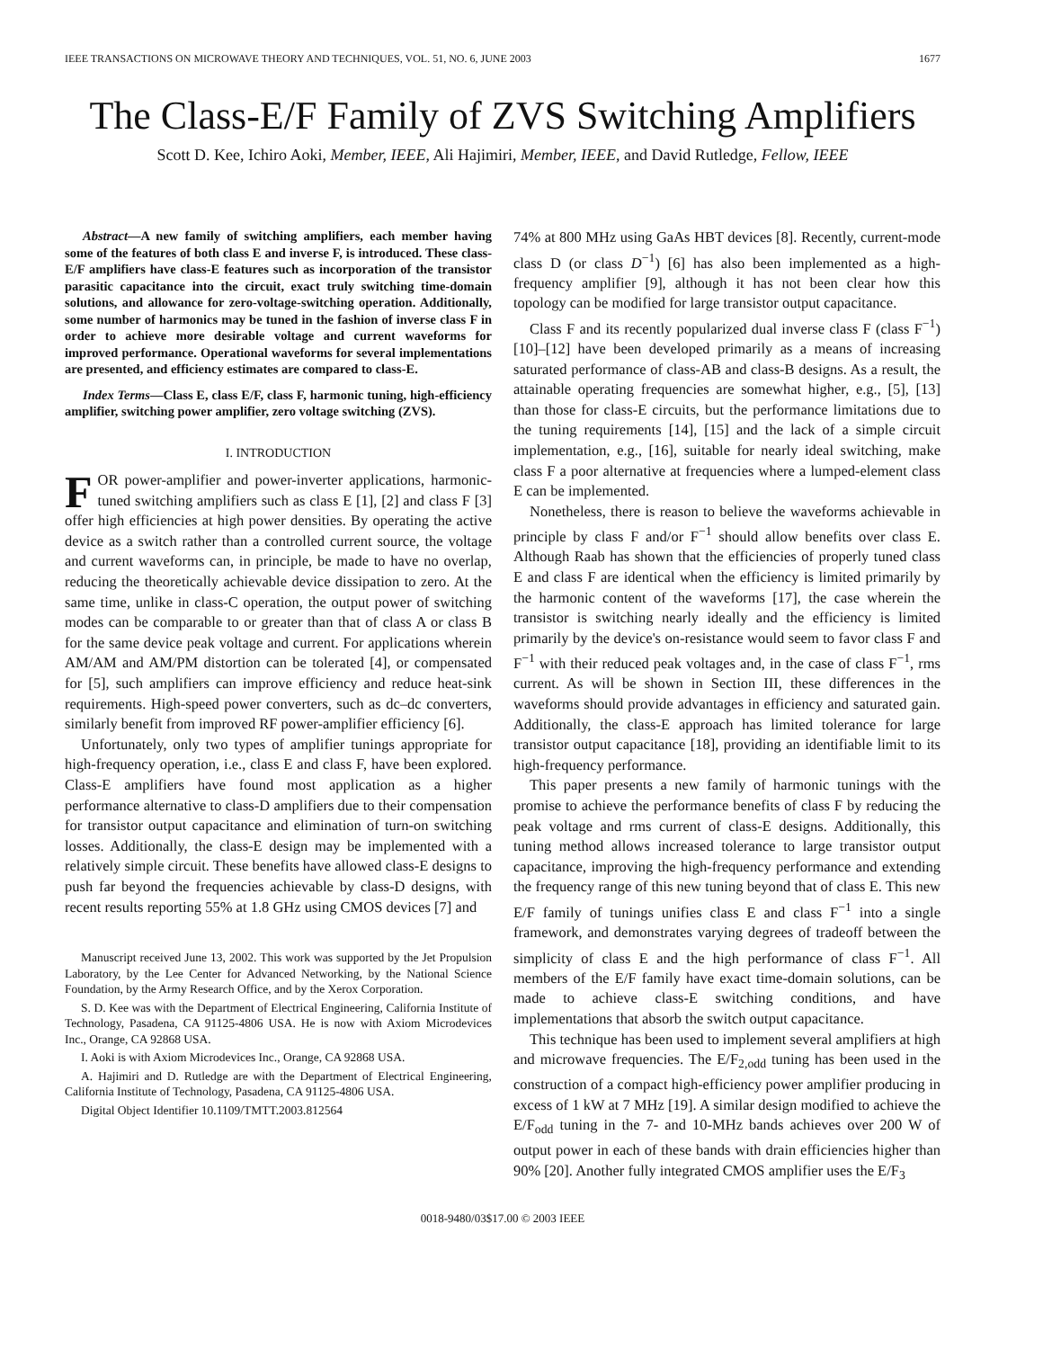IEEE TRANSACTIONS ON MICROWAVE THEORY AND TECHNIQUES, VOL. 51, NO. 6, JUNE 2003 1677
The Class-E/F Family of ZVS Switching Amplifiers
Scott D. Kee, Ichiro Aoki, Member, IEEE, Ali Hajimiri, Member, IEEE, and David Rutledge, Fellow, IEEE
Abstract—A new family of switching amplifiers, each member having some of the features of both class E and inverse F, is introduced. These class-E/F amplifiers have class-E features such as incorporation of the transistor parasitic capacitance into the circuit, exact truly switching time-domain solutions, and allowance for zero-voltage-switching operation. Additionally, some number of harmonics may be tuned in the fashion of inverse class F in order to achieve more desirable voltage and current waveforms for improved performance. Operational waveforms for several implementations are presented, and efficiency estimates are compared to class-E.
Index Terms—Class E, class E/F, class F, harmonic tuning, high-efficiency amplifier, switching power amplifier, zero voltage switching (ZVS).
I. INTRODUCTION
FOR power-amplifier and power-inverter applications, harmonic-tuned switching amplifiers such as class E [1], [2] and class F [3] offer high efficiencies at high power densities. By operating the active device as a switch rather than a controlled current source, the voltage and current waveforms can, in principle, be made to have no overlap, reducing the theoretically achievable device dissipation to zero. At the same time, unlike in class-C operation, the output power of switching modes can be comparable to or greater than that of class A or class B for the same device peak voltage and current. For applications wherein AM/AM and AM/PM distortion can be tolerated [4], or compensated for [5], such amplifiers can improve efficiency and reduce heat-sink requirements. High-speed power converters, such as dc–dc converters, similarly benefit from improved RF power-amplifier efficiency [6].
Unfortunately, only two types of amplifier tunings appropriate for high-frequency operation, i.e., class E and class F, have been explored. Class-E amplifiers have found most application as a higher performance alternative to class-D amplifiers due to their compensation for transistor output capacitance and elimination of turn-on switching losses. Additionally, the class-E design may be implemented with a relatively simple circuit. These benefits have allowed class-E designs to push far beyond the frequencies achievable by class-D designs, with recent results reporting 55% at 1.8 GHz using CMOS devices [7] and
Manuscript received June 13, 2002. This work was supported by the Jet Propulsion Laboratory, by the Lee Center for Advanced Networking, by the National Science Foundation, by the Army Research Office, and by the Xerox Corporation.
S. D. Kee was with the Department of Electrical Engineering, California Institute of Technology, Pasadena, CA 91125-4806 USA. He is now with Axiom Microdevices Inc., Orange, CA 92868 USA.
I. Aoki is with Axiom Microdevices Inc., Orange, CA 92868 USA.
A. Hajimiri and D. Rutledge are with the Department of Electrical Engineering, California Institute of Technology, Pasadena, CA 91125-4806 USA.
Digital Object Identifier 10.1109/TMTT.2003.812564
74% at 800 MHz using GaAs HBT devices [8]. Recently, current-mode class D (or class D<sup>−1</sup>) [6] has also been implemented as a high-frequency amplifier [9], although it has not been clear how this topology can be modified for large transistor output capacitance.
Class F and its recently popularized dual inverse class F (class F<sup>−1</sup>) [10]–[12] have been developed primarily as a means of increasing saturated performance of class-AB and class-B designs. As a result, the attainable operating frequencies are somewhat higher, e.g., [5], [13] than those for class-E circuits, but the performance limitations due to the tuning requirements [14], [15] and the lack of a simple circuit implementation, e.g., [16], suitable for nearly ideal switching, make class F a poor alternative at frequencies where a lumped-element class E can be implemented.
Nonetheless, there is reason to believe the waveforms achievable in principle by class F and/or F<sup>−1</sup> should allow benefits over class E. Although Raab has shown that the efficiencies of properly tuned class E and class F are identical when the efficiency is limited primarily by the harmonic content of the waveforms [17], the case wherein the transistor is switching nearly ideally and the efficiency is limited primarily by the device's on-resistance would seem to favor class F and F<sup>−1</sup> with their reduced peak voltages and, in the case of class F<sup>−1</sup>, rms current. As will be shown in Section III, these differences in the waveforms should provide advantages in efficiency and saturated gain. Additionally, the class-E approach has limited tolerance for large transistor output capacitance [18], providing an identifiable limit to its high-frequency performance.
This paper presents a new family of harmonic tunings with the promise to achieve the performance benefits of class F by reducing the peak voltage and rms current of class-E designs. Additionally, this tuning method allows increased tolerance to large transistor output capacitance, improving the high-frequency performance and extending the frequency range of this new tuning beyond that of class E. This new E/F family of tunings unifies class E and class F<sup>−1</sup> into a single framework, and demonstrates varying degrees of tradeoff between the simplicity of class E and the high performance of class F<sup>−1</sup>. All members of the E/F family have exact time-domain solutions, can be made to achieve class-E switching conditions, and have implementations that absorb the switch output capacitance.
This technique has been used to implement several amplifiers at high and microwave frequencies. The E/F<sub>2,odd</sub> tuning has been used in the construction of a compact high-efficiency power amplifier producing in excess of 1 kW at 7 MHz [19]. A similar design modified to achieve the E/F<sub>odd</sub> tuning in the 7- and 10-MHz bands achieves over 200 W of output power in each of these bands with drain efficiencies higher than 90% [20]. Another fully integrated CMOS amplifier uses the E/F<sub>3</sub>
0018-9480/03$17.00 © 2003 IEEE